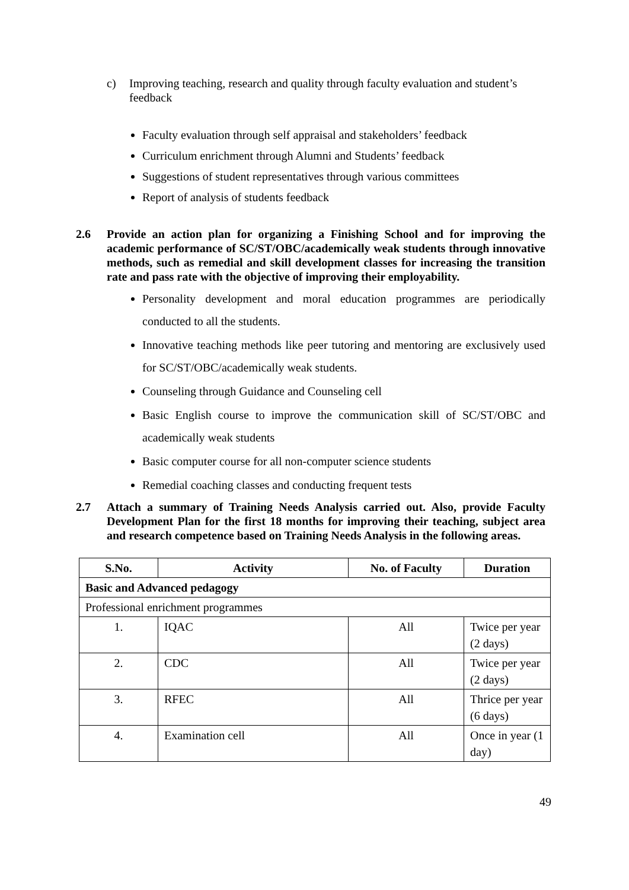c) Improving teaching, research and quality through faculty evaluation and student’s feedback
Faculty evaluation through self appraisal and stakeholders’ feedback
Curriculum enrichment through Alumni and Students’ feedback
Suggestions of student representatives through various committees
Report of analysis of students feedback
2.6 Provide an action plan for organizing a Finishing School and for improving the academic performance of SC/ST/OBC/academically weak students through innovative methods, such as remedial and skill development classes for increasing the transition rate and pass rate with the objective of improving their employability.
Personality development and moral education programmes are periodically conducted to all the students.
Innovative teaching methods like peer tutoring and mentoring are exclusively used for SC/ST/OBC/academically weak students.
Counseling through Guidance and Counseling cell
Basic English course to improve the communication skill of SC/ST/OBC and academically weak students
Basic computer course for all non-computer science students
Remedial coaching classes and conducting frequent tests
2.7 Attach a summary of Training Needs Analysis carried out. Also, provide Faculty Development Plan for the first 18 months for improving their teaching, subject area and research competence based on Training Needs Analysis in the following areas.
| S.No. | Activity | No. of Faculty | Duration |
| --- | --- | --- | --- |
| Basic and Advanced pedagogy | | | |
| Professional enrichment programmes | | | |
| 1. | IQAC | All | Twice per year (2 days) |
| 2. | CDC | All | Twice per year (2 days) |
| 3. | RFEC | All | Thrice per year (6 days) |
| 4. | Examination cell | All | Once in year (1 day) |
49